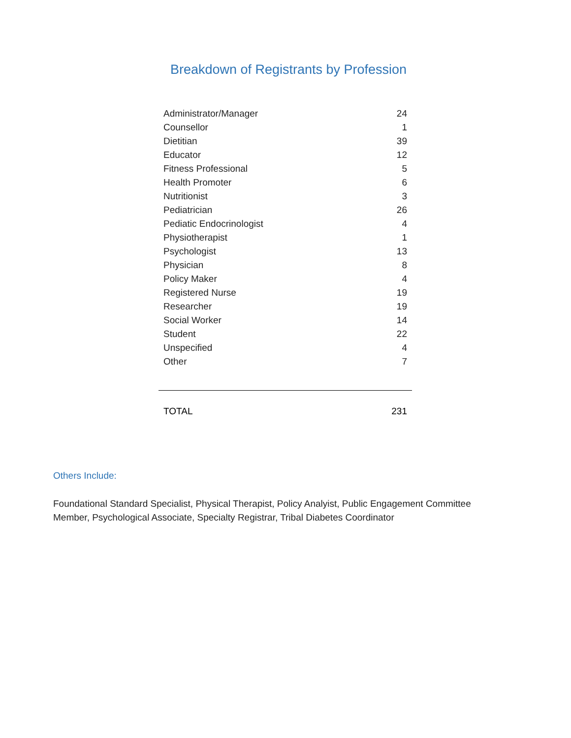Breakdown of Registrants by Profession
| Administrator/Manager | 24 |
| Counsellor | 1 |
| Dietitian | 39 |
| Educator | 12 |
| Fitness Professional | 5 |
| Health Promoter | 6 |
| Nutritionist | 3 |
| Pediatrician | 26 |
| Pediatic Endocrinologist | 4 |
| Physiotherapist | 1 |
| Psychologist | 13 |
| Physician | 8 |
| Policy Maker | 4 |
| Registered Nurse | 19 |
| Researcher | 19 |
| Social Worker | 14 |
| Student | 22 |
| Unspecified | 4 |
| Other | 7 |
| TOTAL | 231 |
Others Include:
Foundational Standard Specialist, Physical Therapist, Policy Analyist, Public Engagement Committee Member, Psychological Associate, Specialty Registrar, Tribal Diabetes Coordinator